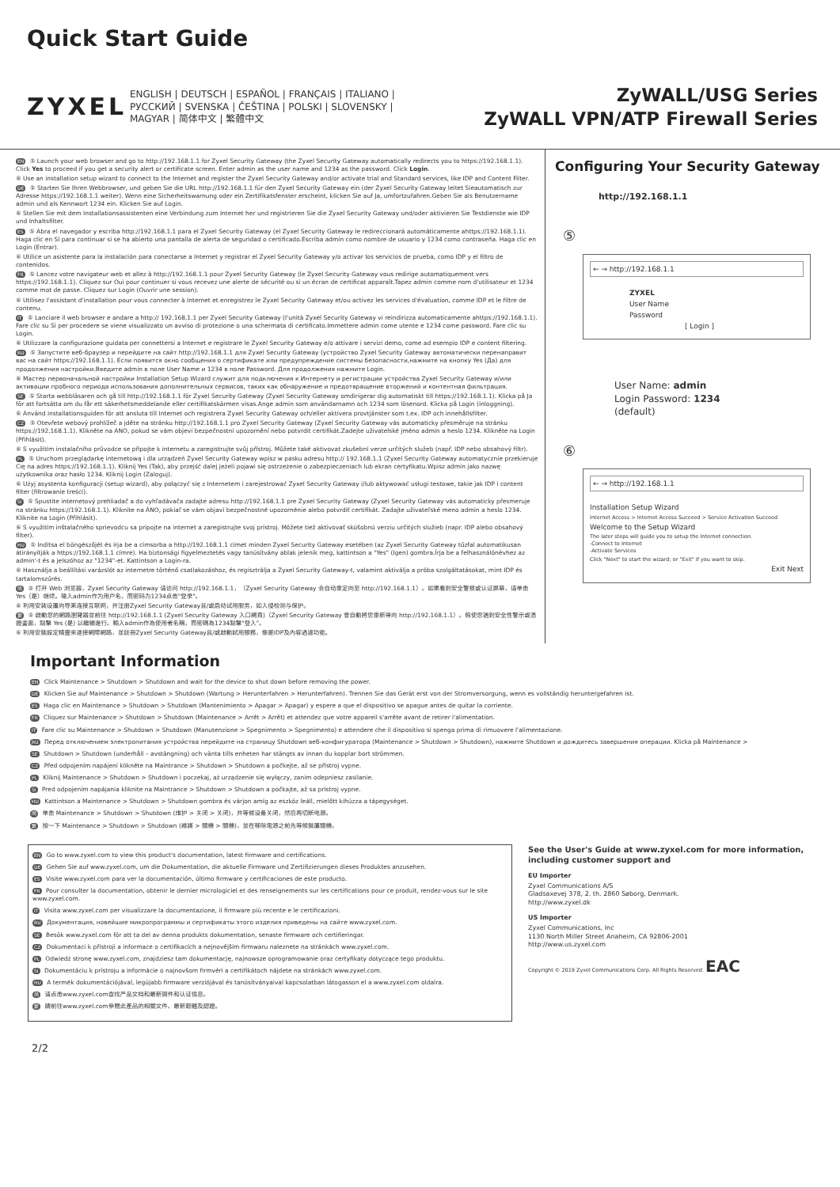Quick Start Guide
ZYXEL
ENGLISH | DEUTSCH | ESPAÑOL | FRANÇAIS | ITALIANO |
РУССКИЙ | SVENSKA | ČEŠTINA | POLSKI | SLOVENSKY |
MAGYAR | 简体中文 | 繁體中文
ZyWALL/USG Series
ZyWALL VPN/ATP Firewall Series
EN ⑤ Launch your web browser and go to http://192.168.1.1 for Zyxel Security Gateway (the Zyxel Security Gateway automatically redirects you to https://192.168.1.1). Click Yes to proceed if you get a security alert or certificate screen. Enter admin as the user name and 1234 as the password. Click Login.
⑥ Use an installation setup wizard to connect to the Internet and register the Zyxel Security Gateway and/or activate trial and Standard services, like IDP and Content Filter.
DE ⑤ Starten Sie Ihren Webbrowser, und geben Sie die URL http://192.168.1.1 für den Zyxel Security Gateway ein (der Zyxel Security Gateway leitet Sieautomatisch zur Adresse https://192.168.1.1 weiter). Wenn eine Sicherheitswarnung oder ein Zertifikatsfenster erscheint, klicken Sie auf Ja, umfortzufahren.Geben Sie als Benutzername admin und als Kennwort 1234 ein. Klicken Sie auf Login.
⑥ Stellen Sie mit dem Installationsassistenten eine Verbindung zum Internet her und registrieren Sie die Zyxel Security Gateway und/oder aktivieren Sie Testdienste wie IDP und Inhaltsfilter.
ES ⑤ Abra el navegador y escriba http://192.168.1.1 para el Zyxel Security Gateway (el Zyxel Security Gateway le redireccionará automáticamente ahttps://192.168.1.1). Haga clic en Sí para continuar si se ha abierto una pantalla de alerta de seguridad o certificado.Escriba admin como nombre de usuario y 1234 como contraseña. Haga clic en Login (Entrar).
⑥ Utilice un asistente para la instalación para conectarse a Internet y registrar el Zyxel Security Gateway y/o activar los servicios de prueba, como IDP y el filtro de contenidos.
FR ⑤ Lancez votre navigateur web et allez à http://192.168.1.1 pour Zyxel Security Gateway (le Zyxel Security Gateway vous redirige automatiquement vers https://192.168.1.1). Cliquez sur Oui pour continuer si vous recevez une alerte de sécurité ou si un écran de certificat apparaît.Tapez admin comme nom d'utilisateur et 1234 comme mot de passe. Cliquez sur Login (Ouvrir une session).
⑥ Utilisez l'assistant d'installation pour vous connecter à Internet et enregistrez le Zyxel Security Gateway et/ou activez les services d'évaluation, comme IDP et le filtre de contenu.
IT ⑤ Lanciare il web browser e andare a http:// 192.168.1.1 per Zyxel Security Gateway (l'unità Zyxel Security Gateway vi reindirizza automaticamente ahttps://192.168.1.1). Fare clic su Sì per procedere se viene visualizzato un avviso di protezione o una schermata di certificato.Immettere admin come utente e 1234 come password. Fare clic su Login.
⑥ Utilizzare la configurazione guidata per connettersi a Internet e registrare le Zyxel Security Gateway e/o attivare i servizi demo, come ad esempio IDP e content filtering.
RU ⑤ Запустите веб-браузер и перейдите на сайт http://192.168.1.1 для Zyxel Security Gateway (устройство Zyxel Security Gateway автоматически перенаправит вас на сайт https://192.168.1.1). Если появится окно сообщения о сертификате или предупреждение системы безопасности,нажмите на кнопку Yes (Да) для продолжения настройки.Введите admin в поле User Name и 1234 в поле Password. Для продолжения нажмите Login.
⑥ Мастер первоначальной настройки Installation Setup Wizard служит для подключения к Интернету и регистрации устройства Zyxel Security Gateway и/или активации пробного периода использования дополнительных сервисов, таких как обнаружение и предотвращение вторжений и контентная фильтрация.
SE ⑤ Starta webbläsaren och gå till http://192.168.1.1 för Zyxel Security Gateway (Zyxel Security Gateway omdirigerar dig automatiskt till https://192.168.1.1). Klicka på Ja för att fortsätta om du får ett säkerhetsmeddelande eller certifikatskärmen visas.Ange admin som användarnamn och 1234 som lösenord. Klicka på Login (inloggning).
⑥ Använd installationsguiden för att ansluta till Internet och registrera Zyxel Security Gateway och/eller aktivera provtjänster som t.ex. IDP och innehållsfilter.
CZ ⑤ Otevřete webový prohlížeč a jděte na stránku http://192.168.1.1 pro Zyxel Security Gateway (Zyxel Security Gateway vás automaticky přesměruje na stránku https://192.168.1.1). Klikněte na ANO, pokud se vám objeví bezpečnostní upozornění nebo potvrdit certifikát.Zadejte uživatelské jméno admin a heslo 1234. Klikněte na Login (Přihlásit).
⑥ S využitím instalačního průvodce se připojte k internetu a zaregistrujte svůj přístroj. Můžete také aktivovat zkušební verze určitých služeb (např. IDP nebo obsahový filtr).
PL ⑤ Uruchom przeglądarkę internetową i dla urządzeń Zyxel Security Gateway wpisz w pasku adresu http:// 192.168.1.1 (Zyxel Security Gateway automatycznie przekieruje Cię na adres https://192.168.1.1). Kliknij Yes (Tak), aby przejść dalej jeżeli pojawi się ostrzeżenie o zabezpieczeniach lub ekran certyfikatu.Wpisz admin jako nazwę użytkownika oraz hasło 1234. Kliknij Login (Zaloguj).
⑥ Użyj asystenta konfiguracji (setup wizard), aby połączyć się z Internetem i zarejestrować Zyxel Security Gateway i/lub aktywować usługi testowe, takie jak IDP i content filter (filtrowanie treści).
SI ⑤ Spustite internetový prehliadač a do vyhľadávača zadajte adresu http://192.168.1.1 pre Zyxel Security Gateway (Zyxel Security Gateway vás automaticky přesmeruje na stránku https://192.168.1.1). Kliknite na ÁNO, pokiaľ se vám objaví bezpečnostné upozornénie alebo potvrdiť certifikát. Zadajte uživateľské meno admin a heslo 1234. Kliknite na Login (Přihlásit).
⑥ S využitím inštalačného sprievodcu sa pripojte na internet a zaregistrujte svoj prístroj. Môžete tiež aktivovať skúšobnú verziu určitých služieb (napr. IDP alebo obsahový filter).
HU ⑤ Indítsa el böngészőjét és írja be a címsorba a http://192.168.1.1 címet minden Zyxel Security Gateway esetében (az Zyxel Security Gateway tűzfal automatikusan átirányítják a https://192.168.1.1 címre). Ha biztonsági figyelmeztetés vagy tanúsítvány ablak jelenik meg, kattintson a "Yes" (Igen) gombra.Írja be a felhasználónévhez az admin'-t és a jelszóhoz az "1234"-et. Kattintson a Login-ra.
⑥ Használja a beállítási varázslót az internetre történő csatlakozáshoz, és regisztrálja a Zyxel Security Gateway-t, valamint aktiválja a próba szolgáltatásokat, mint IDP és tartalomszűrés.
简 ⑤ 打开 Web 浏览器，Zyxel Security Gateway 请访问 http://192.168.1.1，（Zyxel Security Gateway 会自动重定向至 http://192.168.1.1）。如果看到安全警报或认证屏幕，请单击 Yes（是）继续。输入admin作为用户名，而密码为1234点击"登录"。
⑥ 利用安装设置向导来连接互联网，并注册Zyxel Security Gateway且/或启动试用服务，如入侵检测与保护。
繁 ⑤ 啟動您的網路瀏覽器並前往 http://192.168.1.1 (Zyxel Security Gateway 入口網頁)（Zyxel Security Gateway 會自動將您重新導向 http://192.168.1.1）。假使您遇到安全性警示或憑證畫面，點擊 Yes (是) 以繼續進行。輸入admin作為使用者名稱，而密碼為1234點擊"登入"。
⑥ 利用安裝設定精靈來連接網際網路，並註冊Zyxel Security Gateway且/或啟動試用服務，像是IDP及內容過濾功能。
Configuring Your Security Gateway
http://192.168.1.1
⑤
← → http://192.168.1.1
ZYXEL
User Name
Password
[ Login ]
User Name: admin
Login Password: 1234
(default)
⑥
← → http://192.168.1.1
Installation Setup Wizard
Internet Access > Internet Access Succeed > Service Activation Succeed
Welcome to the Setup Wizard
The later steps will guide you to setup the Internet connection.
-Connect to Internet
-Activate Services
Click "Next" to start the wizard; or "Exit" if you want to skip.
Exit Next
Important Information
EN Click Maintenance > Shutdown > Shutdown and wait for the device to shut down before removing the power.
DE Klicken Sie auf Maintenance > Shutdown > Shutdown (Wartung > Herunterfahren > Herunterfahren). Trennen Sie das Gerät erst von der Stromversorgung, wenn es vollständig heruntergefahren ist.
ES Haga clic en Maintenance > Shutdown > Shutdown (Mantenimiento > Apagar > Apagar) y espere a que el dispositivo se apague antes de quitar la corriente.
FR Cliquez sur Maintenance > Shutdown > Shutdown (Maintenance > Arrêt > Arrêt) et attendez que votre appareil s'arrête avant de retirer l'alimentation.
IT Fare clic su Maintenance > Shutdown > Shutdown (Manutenzione > Spegnimento > Spegnimento) e attendere che il dispositivo si spenga prima di rimuovere l'alimentazione.
RU Перед отключением электропитания устройства перейдите на страницу Shutdown веб-конфигуратора (Maintenance > Shutdown > Shutdown), нажмите Shutdown и дождитесь завершения операции. Klicka på Maintenance >
SE Shutdown > Shutdown (underhåll – avstängning) och vänta tills enheten har stängts av innan du kopplar bort strömmen.
CZ Před odpojením napájení klikněte na Maintrance > Shutdown > Shutdown a počkejte, až se přístroj vypne.
PL Kliknij Maintenance > Shutdown > Shutdown i poczekaj, aż urządzenie się wyłączy, zanim odepniesz zasilanie.
SI Pred odpojením napájania kliknite na Maintrance > Shutdown > Shutdown a počkajte, až sa prístroj vypne.
HU Kattintson a Maintenance > Shutdown > Shutdown gombra és várjon amíg az eszköz leáll, mielőtt kihúzza a tápegységet.
简 单击 Maintenance > Shutdown > Shutdown (维护 > 关闭 > 关闭)，并等候设备关闭，然后再切断电源。
繁 按一下 Maintenance > Shutdown > Shutdown (維護 > 關機 > 關機)，並在移除電源之前先等候裝置關機。
EN Go to www.zyxel.com to view this product's documentation, latest firmware and certifications.
DE Gehen Sie auf www.zyxel.com, um die Dokumentation, die aktuelle Firmware und Zertifizierungen dieses Produktes anzusehen.
ES Visite www.zyxel.com para ver la documentación, último firmware y certificaciones de este producto.
FR Pour consulter la documentation, obtenir le dernier micrologiciel et des renseignements sur les certifications pour ce produit, rendez-vous sur le site www.zyxel.com.
IT Visita www.zyxel.com per visualizzare la documentazione, il firmware più recente e le certificazioni.
RU Документация, новейшие микропрограммы и сертификаты этого изделия приведены на сайте www.zyxel.com.
SE Besök www.zyxel.com för att ta del av denna produkts dokumentation, senaste firmware och certifieringar.
CZ Dokumentaci k přístroji a informace o certifikacích a nejnovějším firmwaru naleznete na stránkách www.zyxel.com.
PL Odwiedź stronę www.zyxel.com, znajdziesz tam dokumentację, najnowsze oprogramowanie oraz certyfikaty dotyczące tego produktu.
SI Dokumentáciu k prístroju a informácie o najnovšom firmvéri a certifikátoch nájdete na stránkách www.zyxel.com.
HU A termék dokumentációjával, legújabb firmware verziójával és tanúsítványaival kapcsolatban látogasson el a www.zyxel.com oldalra.
简 请点击www.zyxel.com查找产品文档和最新固件和认证信息。
繁 請前往www.zyxel.com參閱此產品的相關文件、最新韌體及認證。
See the User's Guide at www.zyxel.com for more information, including customer support and
EU Importer
Zyxel Communications A/S
Gladsaxevej 378, 2. th. 2860 Søborg, Denmark.
http://www.zyxel.dk
US Importer
Zyxel Communications, Inc
1130 North Miller Street Anaheim, CA 92806-2001
http://www.us.zyxel.com
Copyright © 2019 Zyxel Communications Corp. All Rights Reserved. EAC
2/2